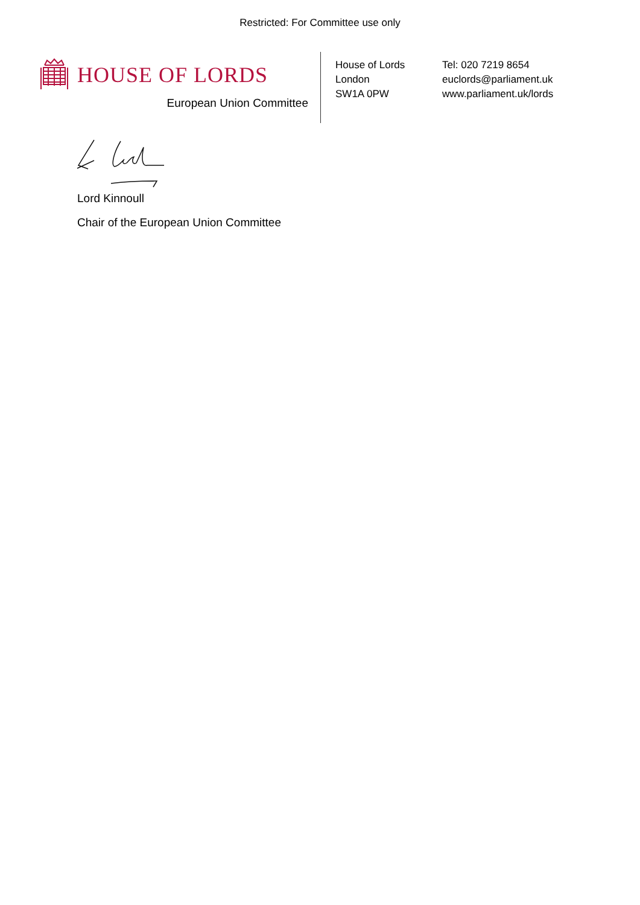Restricted: For Committee use only
HOUSE OF LORDS
European Union Committee
House of Lords
London
SW1A 0PW
Tel: 020 7219 8654
euclords@parliament.uk
www.parliament.uk/lords
Lord Kinnoull
Chair of the European Union Committee